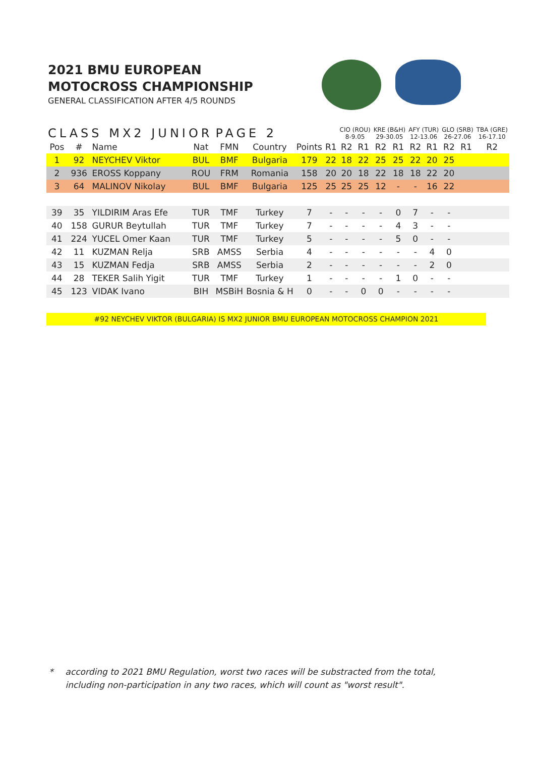2021 BMU EUROPEAN
MOTOCROSS CHAMPIONSHIP
GENERAL CLASSIFICATION AFTER 4/5 ROUNDS
| CLASS MX2 JUNIOR | | | | PAGE 2 | | | | CIO (ROU) 8-9.05 | | KRE (B&H) 29-30.05 | | AFY (TUR) 12-13.06 | | GLO (SRB) 26-27.06 | | TBA (GRE) 16-17.10 |
| Pos | # | Name | Nat | FMN | Country | Points | R1 | R2 | R1 | R2 | R1 | R2 | R1 | R2 | R1 | R2 |
| 1 | 92 | NEYCHEV Viktor | BUL | BMF | Bulgaria | 179 | 22 | 18 | 22 | 25 | 25 | 22 | 20 | 25 | | |
| 2 | 936 | EROSS Koppany | ROU | FRM | Romania | 158 | 20 | 20 | 18 | 22 | 18 | 18 | 22 | 20 | | |
| 3 | 64 | MALINOV Nikolay | BUL | BMF | Bulgaria | 125 | 25 | 25 | 25 | 12 | - | - | 16 | 22 | | |
| 39 | 35 | YILDIRIM Aras Efe | TUR | TMF | Turkey | 7 | - | - | - | - | 0 | 7 | - | - | | |
| 40 | 158 | GURUR Beytullah | TUR | TMF | Turkey | 7 | - | - | - | - | 4 | 3 | - | - | | |
| 41 | 224 | YUCEL Omer Kaan | TUR | TMF | Turkey | 5 | - | - | - | - | 5 | 0 | - | - | | |
| 42 | 11 | KUZMAN Relja | SRB | AMSS | Serbia | 4 | - | - | - | - | - | - | 4 | 0 | | |
| 43 | 15 | KUZMAN Fedja | SRB | AMSS | Serbia | 2 | - | - | - | - | - | - | 2 | 0 | | |
| 44 | 28 | TEKER Salih Yigit | TUR | TMF | Turkey | 1 | - | - | - | - | 1 | 0 | - | - | | |
| 45 | 123 | VIDAK Ivano | BIH | MSBiH | Bosnia & H | 0 | - | - | 0 | 0 | - | - | - | - | | |
#92 NEYCHEV VIKTOR (BULGARIA) IS MX2 JUNIOR BMU EUROPEAN MOTOCROSS CHAMPION 2021
* according to 2021 BMU Regulation, worst two races will be substracted from the total,
including non-participation in any two races, which will count as "worst result".